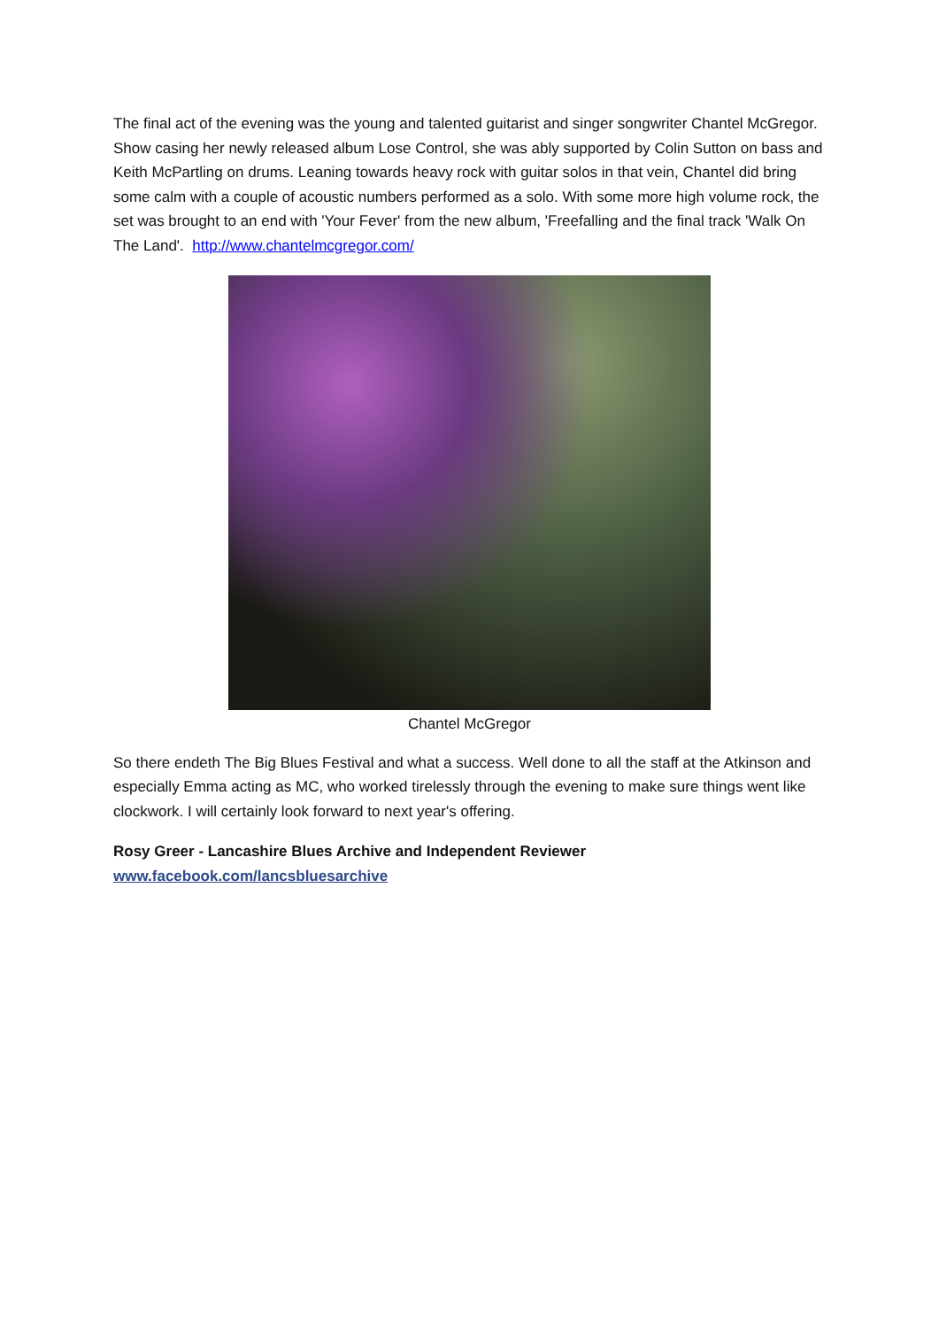The final act of the evening was the young and talented guitarist and singer songwriter Chantel McGregor. Show casing her newly released album Lose Control, she was ably supported by Colin Sutton on bass and Keith McPartling on drums. Leaning towards heavy rock with guitar solos in that vein, Chantel did bring some calm with a couple of acoustic numbers performed as a solo. With some more high volume rock, the set was brought to an end with 'Your Fever' from the new album, 'Freefalling and the final track 'Walk On The Land'. http://www.chantelmcgregor.com/
Chantel McGregor
So there endeth The Big Blues Festival and what a success. Well done to all the staff at the Atkinson and especially Emma acting as MC, who worked tirelessly through the evening to make sure things went like clockwork. I will certainly look forward to next year's offering.
Rosy Greer - Lancashire Blues Archive and Independent Reviewer
www.facebook.com/lancsbluesarchive